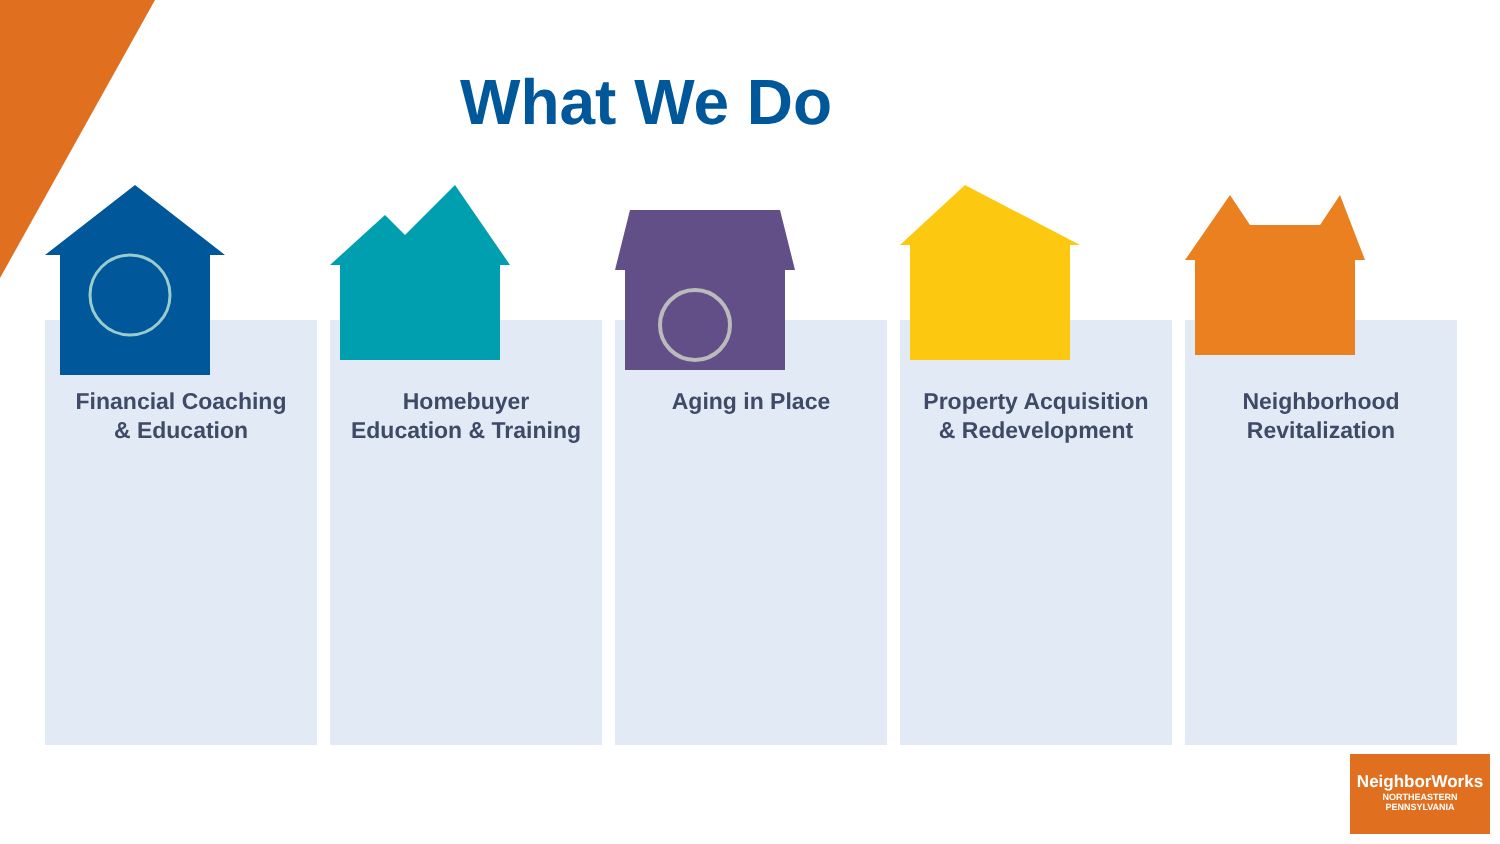What We Do
Financial Coaching
& Education
Homebuyer
Education & Training
Aging in Place Property Acquisition
& Redevelopment
Neighborhood
Revitalization
NeighborWorks
NORTHEASTERN
PENNSYLVANIA